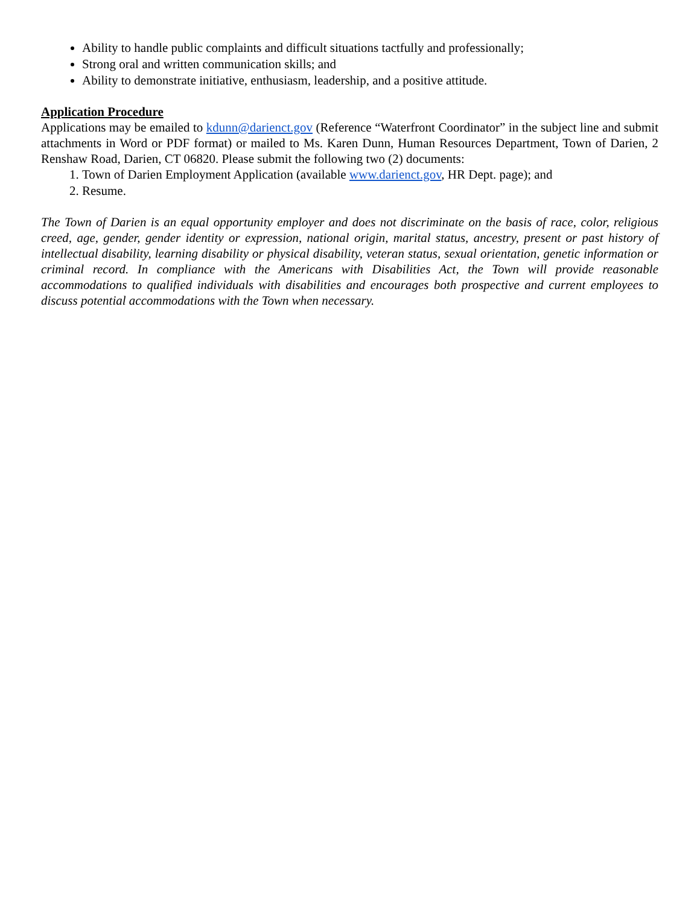Ability to handle public complaints and difficult situations tactfully and professionally;
Strong oral and written communication skills; and
Ability to demonstrate initiative, enthusiasm, leadership, and a positive attitude.
Application Procedure
Applications may be emailed to kdunn@darienct.gov (Reference “Waterfront Coordinator” in the subject line and submit attachments in Word or PDF format) or mailed to Ms. Karen Dunn, Human Resources Department, Town of Darien, 2 Renshaw Road, Darien, CT 06820. Please submit the following two (2) documents:
1. Town of Darien Employment Application (available www.darienct.gov, HR Dept. page); and
2. Resume.
The Town of Darien is an equal opportunity employer and does not discriminate on the basis of race, color, religious creed, age, gender, gender identity or expression, national origin, marital status, ancestry, present or past history of intellectual disability, learning disability or physical disability, veteran status, sexual orientation, genetic information or criminal record. In compliance with the Americans with Disabilities Act, the Town will provide reasonable accommodations to qualified individuals with disabilities and encourages both prospective and current employees to discuss potential accommodations with the Town when necessary.